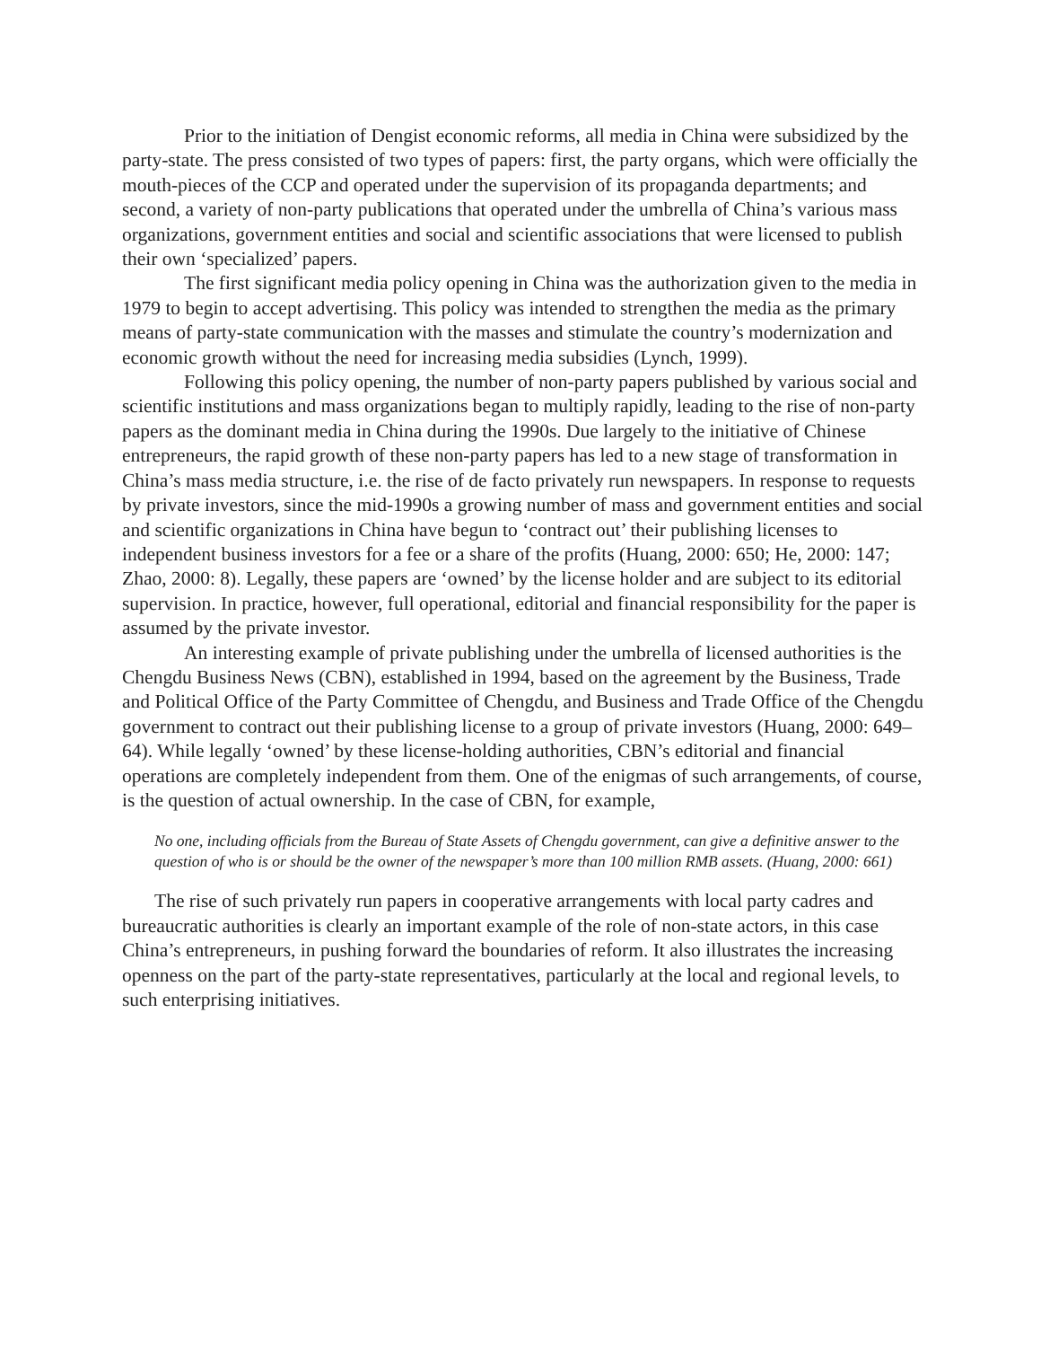Prior to the initiation of Dengist economic reforms, all media in China were subsidized by the party-state. The press consisted of two types of papers: first, the party organs, which were officially the mouth-pieces of the CCP and operated under the supervision of its propaganda departments; and second, a variety of non-party publications that operated under the umbrella of China’s various mass organizations, government entities and social and scientific associations that were licensed to publish their own ‘specialized’ papers.
The first significant media policy opening in China was the authorization given to the media in 1979 to begin to accept advertising. This policy was intended to strengthen the media as the primary means of party-state communication with the masses and stimulate the country’s modernization and economic growth without the need for increasing media subsidies (Lynch, 1999).
Following this policy opening, the number of non-party papers published by various social and scientific institutions and mass organizations began to multiply rapidly, leading to the rise of non-party papers as the dominant media in China during the 1990s. Due largely to the initiative of Chinese entrepreneurs, the rapid growth of these non-party papers has led to a new stage of transformation in China’s mass media structure, i.e. the rise of de facto privately run newspapers. In response to requests by private investors, since the mid-1990s a growing number of mass and government entities and social and scientific organizations in China have begun to ‘contract out’ their publishing licenses to independent business investors for a fee or a share of the profits (Huang, 2000: 650; He, 2000: 147; Zhao, 2000: 8). Legally, these papers are ‘owned’ by the license holder and are subject to its editorial supervision. In practice, however, full operational, editorial and financial responsibility for the paper is assumed by the private investor.
An interesting example of private publishing under the umbrella of licensed authorities is the Chengdu Business News (CBN), established in 1994, based on the agreement by the Business, Trade and Political Office of the Party Committee of Chengdu, and Business and Trade Office of the Chengdu government to contract out their publishing license to a group of private investors (Huang, 2000: 649–64). While legally ‘owned’ by these license-holding authorities, CBN’s editorial and financial operations are completely independent from them. One of the enigmas of such arrangements, of course, is the question of actual ownership. In the case of CBN, for example,
No one, including officials from the Bureau of State Assets of Chengdu government, can give a definitive answer to the question of who is or should be the owner of the newspaper’s more than 100 million RMB assets. (Huang, 2000: 661)
The rise of such privately run papers in cooperative arrangements with local party cadres and bureaucratic authorities is clearly an important example of the role of non-state actors, in this case China’s entrepreneurs, in pushing forward the boundaries of reform. It also illustrates the increasing openness on the part of the party-state representatives, particularly at the local and regional levels, to such enterprising initiatives.